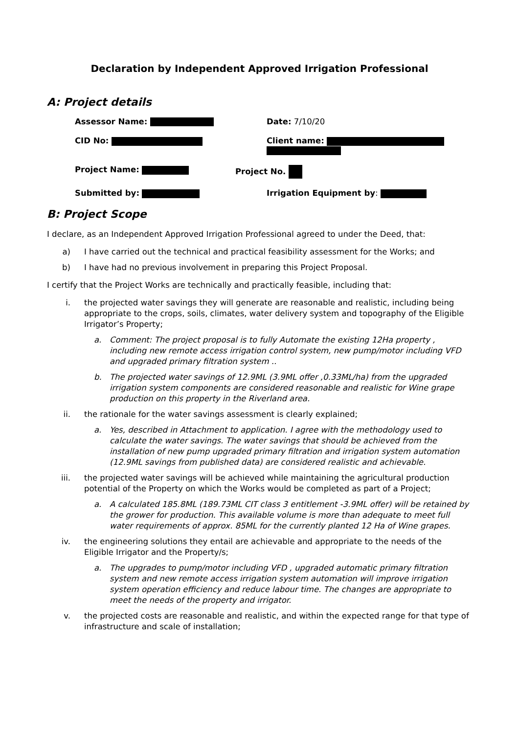Declaration by Independent Approved Irrigation Professional
A: Project details
Assessor Name: Date: 7/10/20
CID No: Client name:
Project Name: Project No.
Submitted by: Irrigation Equipment by:
B: Project Scope
I declare, as an Independent Approved Irrigation Professional agreed to under the Deed, that:
a) I have carried out the technical and practical feasibility assessment for the Works; and
b) I have had no previous involvement in preparing this Project Proposal.
I certify that the Project Works are technically and practically feasible, including that:
i. the projected water savings they will generate are reasonable and realistic, including being appropriate to the crops, soils, climates, water delivery system and topography of the Eligible Irrigator’s Property;
a. Comment: The project proposal is to fully Automate the existing 12Ha property , including new remote access irrigation control system, new pump/motor including VFD and upgraded primary filtration system ..
b. The projected water savings of 12.9ML (3.9ML offer ,0.33ML/ha) from the upgraded irrigation system components are considered reasonable and realistic for Wine grape production on this property in the Riverland area.
ii. the rationale for the water savings assessment is clearly explained;
a. Yes, described in Attachment to application. I agree with the methodology used to calculate the water savings. The water savings that should be achieved from the installation of new pump upgraded primary filtration and irrigation system automation (12.9ML savings from published data) are considered realistic and achievable.
iii. the projected water savings will be achieved while maintaining the agricultural production potential of the Property on which the Works would be completed as part of a Project;
a. A calculated 185.8ML (189.73ML CIT class 3 entitlement -3.9ML offer) will be retained by the grower for production. This available volume is more than adequate to meet full water requirements of approx. 85ML for the currently planted 12 Ha of Wine grapes.
iv. the engineering solutions they entail are achievable and appropriate to the needs of the Eligible Irrigator and the Property/s;
a. The upgrades to pump/motor including VFD , upgraded automatic primary filtration system and new remote access irrigation system automation will improve irrigation system operation efficiency and reduce labour time. The changes are appropriate to meet the needs of the property and irrigator.
v. the projected costs are reasonable and realistic, and within the expected range for that type of infrastructure and scale of installation;